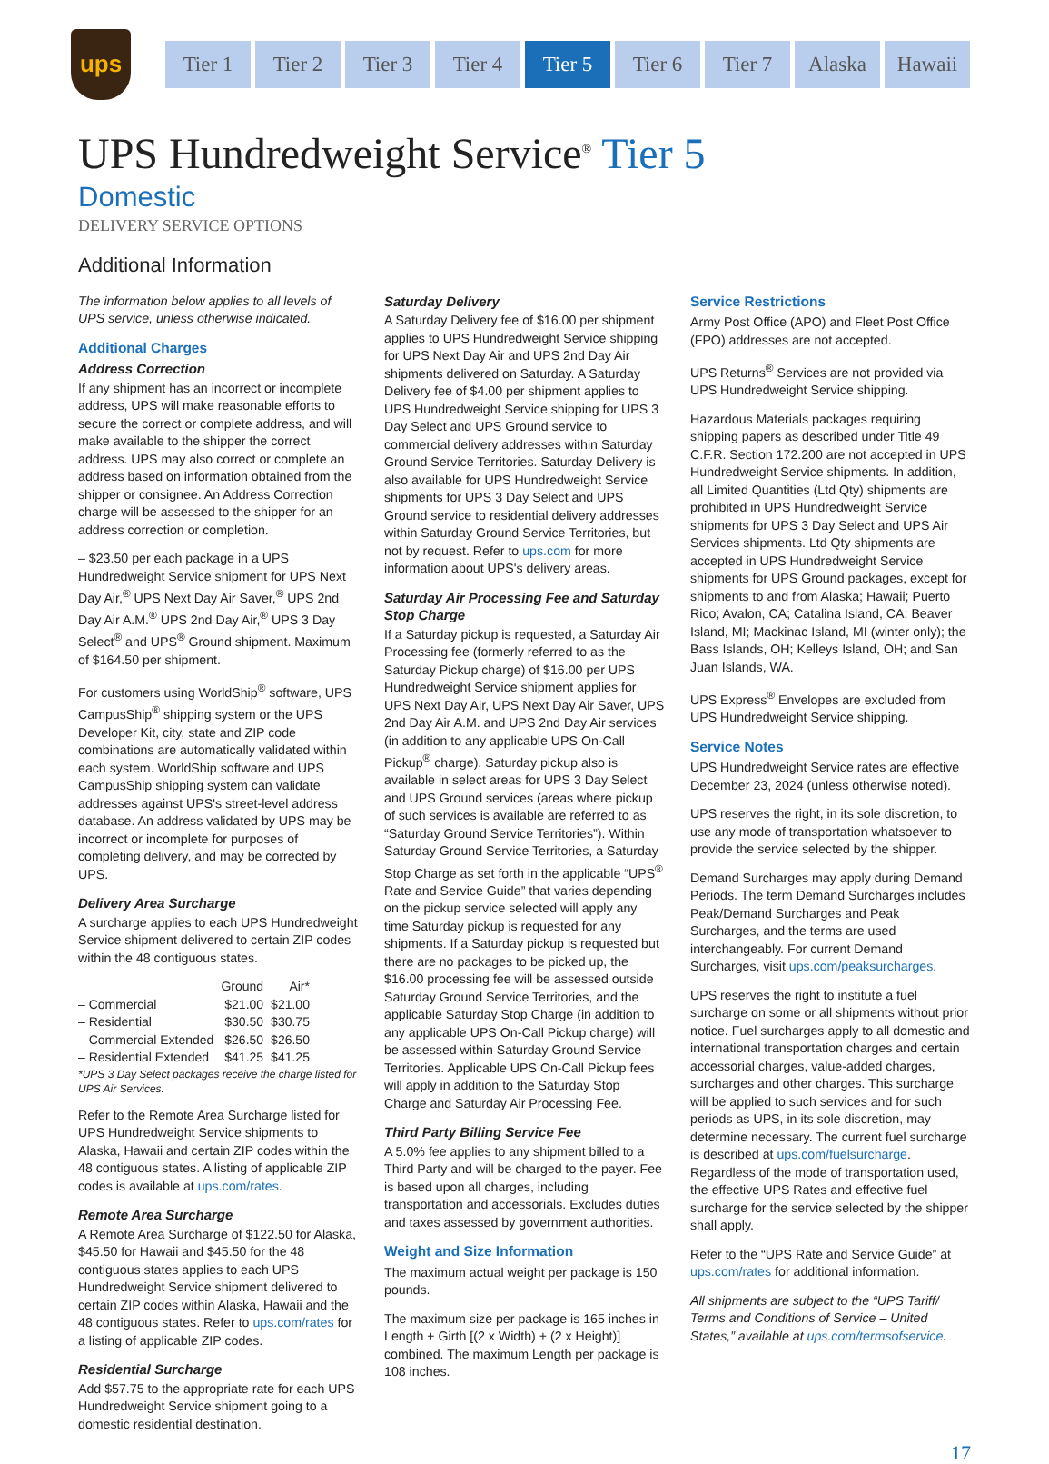ups
Tier 1 Tier 2 Tier 3 Tier 4 Tier 5 Tier 6 Tier 7 Alaska Hawaii
UPS Hundredweight Service<sup>®</sup> Tier 5
Domestic
DELIVERY SERVICE OPTIONS
Additional Information
The information below applies to all levels of UPS service, unless otherwise indicated.
Additional Charges
Address Correction
If any shipment has an incorrect or incomplete address, UPS will make reasonable efforts to secure the correct or complete address, and will make available to the shipper the correct address. UPS may also correct or complete an address based on information obtained from the shipper or consignee. An Address Correction charge will be assessed to the shipper for an address correction or completion.
– $23.50 per each package in a UPS Hundredweight Service shipment for UPS Next Day Air,<sup>®</sup> UPS Next Day Air Saver,<sup>®</sup> UPS 2nd Day Air A.M.<sup>®</sup> UPS 2nd Day Air,<sup>®</sup> UPS 3 Day Select<sup>®</sup> and UPS<sup>®</sup> Ground shipment. Maximum of $164.50 per shipment.
For customers using WorldShip<sup>®</sup> software, UPS CampusShip<sup>®</sup> shipping system or the UPS Developer Kit, city, state and ZIP code combinations are automatically validated within each system. WorldShip software and UPS CampusShip shipping system can validate addresses against UPS's street-level address database. An address validated by UPS may be incorrect or incomplete for purposes of completing delivery, and may be corrected by UPS.
Delivery Area Surcharge
A surcharge applies to each UPS Hundredweight Service shipment delivered to certain ZIP codes within the 48 contiguous states.
| | Ground | Air* |
| --- | --- | --- |
| – Commercial | $21.00 | $21.00 |
| – Residential | $30.50 | $30.75 |
| – Commercial Extended | $26.50 | $26.50 |
| – Residential Extended | $41.25 | $41.25 |
*UPS 3 Day Select packages receive the charge listed for UPS Air Services.
Refer to the Remote Area Surcharge listed for UPS Hundredweight Service shipments to Alaska, Hawaii and certain ZIP codes within the 48 contiguous states. A listing of applicable ZIP codes is available at ups.com/rates.
Remote Area Surcharge
A Remote Area Surcharge of $122.50 for Alaska, $45.50 for Hawaii and $45.50 for the 48 contiguous states applies to each UPS Hundredweight Service shipment delivered to certain ZIP codes within Alaska, Hawaii and the 48 contiguous states. Refer to ups.com/rates for a listing of applicable ZIP codes.
Residential Surcharge
Add $57.75 to the appropriate rate for each UPS Hundredweight Service shipment going to a domestic residential destination.
Saturday Delivery
A Saturday Delivery fee of $16.00 per shipment applies to UPS Hundredweight Service shipping for UPS Next Day Air and UPS 2nd Day Air shipments delivered on Saturday. A Saturday Delivery fee of $4.00 per shipment applies to UPS Hundredweight Service shipping for UPS 3 Day Select and UPS Ground service to commercial delivery addresses within Saturday Ground Service Territories. Saturday Delivery is also available for UPS Hundredweight Service shipments for UPS 3 Day Select and UPS Ground service to residential delivery addresses within Saturday Ground Service Territories, but not by request. Refer to ups.com for more information about UPS's delivery areas.
Saturday Air Processing Fee and Saturday Stop Charge
If a Saturday pickup is requested, a Saturday Air Processing fee (formerly referred to as the Saturday Pickup charge) of $16.00 per UPS Hundredweight Service shipment applies for UPS Next Day Air, UPS Next Day Air Saver, UPS 2nd Day Air A.M. and UPS 2nd Day Air services (in addition to any applicable UPS On-Call Pickup<sup>®</sup> charge). Saturday pickup also is available in select areas for UPS 3 Day Select and UPS Ground services (areas where pickup of such services is available are referred to as “Saturday Ground Service Territories”). Within Saturday Ground Service Territories, a Saturday Stop Charge as set forth in the applicable “UPS<sup>®</sup> Rate and Service Guide” that varies depending on the pickup service selected will apply any time Saturday pickup is requested for any shipments. If a Saturday pickup is requested but there are no packages to be picked up, the $16.00 processing fee will be assessed outside Saturday Ground Service Territories, and the applicable Saturday Stop Charge (in addition to any applicable UPS On-Call Pickup charge) will be assessed within Saturday Ground Service Territories. Applicable UPS On-Call Pickup fees will apply in addition to the Saturday Stop Charge and Saturday Air Processing Fee.
Third Party Billing Service Fee
A 5.0% fee applies to any shipment billed to a Third Party and will be charged to the payer. Fee is based upon all charges, including transportation and accessorials. Excludes duties and taxes assessed by government authorities.
Weight and Size Information
The maximum actual weight per package is 150 pounds.
The maximum size per package is 165 inches in Length + Girth [(2 x Width) + (2 x Height)] combined. The maximum Length per package is 108 inches.
Service Restrictions
Army Post Office (APO) and Fleet Post Office (FPO) addresses are not accepted.
UPS Returns<sup>®</sup> Services are not provided via UPS Hundredweight Service shipping.
Hazardous Materials packages requiring shipping papers as described under Title 49 C.F.R. Section 172.200 are not accepted in UPS Hundredweight Service shipments. In addition, all Limited Quantities (Ltd Qty) shipments are prohibited in UPS Hundredweight Service shipments for UPS 3 Day Select and UPS Air Services shipments. Ltd Qty shipments are accepted in UPS Hundredweight Service shipments for UPS Ground packages, except for shipments to and from Alaska; Hawaii; Puerto Rico; Avalon, CA; Catalina Island, CA; Beaver Island, MI; Mackinac Island, MI (winter only); the Bass Islands, OH; Kelleys Island, OH; and San Juan Islands, WA.
UPS Express<sup>®</sup> Envelopes are excluded from UPS Hundredweight Service shipping.
Service Notes
UPS Hundredweight Service rates are effective December 23, 2024 (unless otherwise noted).
UPS reserves the right, in its sole discretion, to use any mode of transportation whatsoever to provide the service selected by the shipper.
Demand Surcharges may apply during Demand Periods. The term Demand Surcharges includes Peak/Demand Surcharges and Peak Surcharges, and the terms are used interchangeably. For current Demand Surcharges, visit ups.com/peaksurcharges.
UPS reserves the right to institute a fuel surcharge on some or all shipments without prior notice. Fuel surcharges apply to all domestic and international transportation charges and certain accessorial charges, value-added charges, surcharges and other charges. This surcharge will be applied to such services and for such periods as UPS, in its sole discretion, may determine necessary. The current fuel surcharge is described at ups.com/fuelsurcharge. Regardless of the mode of transportation used, the effective UPS Rates and effective fuel surcharge for the service selected by the shipper shall apply.
Refer to the “UPS Rate and Service Guide” at ups.com/rates for additional information.
All shipments are subject to the “UPS Tariff/ Terms and Conditions of Service – United States,” available at ups.com/termsofservice.
17